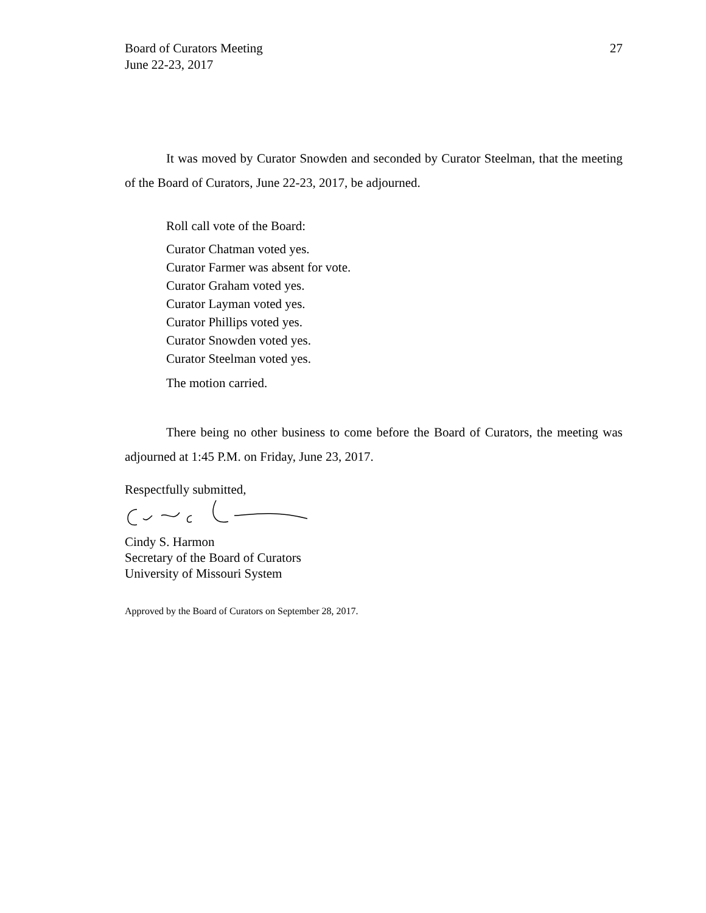Board of Curators Meeting
June 22-23, 2017
27
It was moved by Curator Snowden and seconded by Curator Steelman, that the meeting of the Board of Curators, June 22-23, 2017, be adjourned.
Roll call vote of the Board:
Curator Chatman voted yes.
Curator Farmer was absent for vote.
Curator Graham voted yes.
Curator Layman voted yes.
Curator Phillips voted yes.
Curator Snowden voted yes.
Curator Steelman voted yes.
The motion carried.
There being no other business to come before the Board of Curators, the meeting was adjourned at 1:45 P.M. on Friday, June 23, 2017.
Respectfully submitted,
Cindy S. Harmon
Secretary of the Board of Curators
University of Missouri System
Approved by the Board of Curators on September 28, 2017.